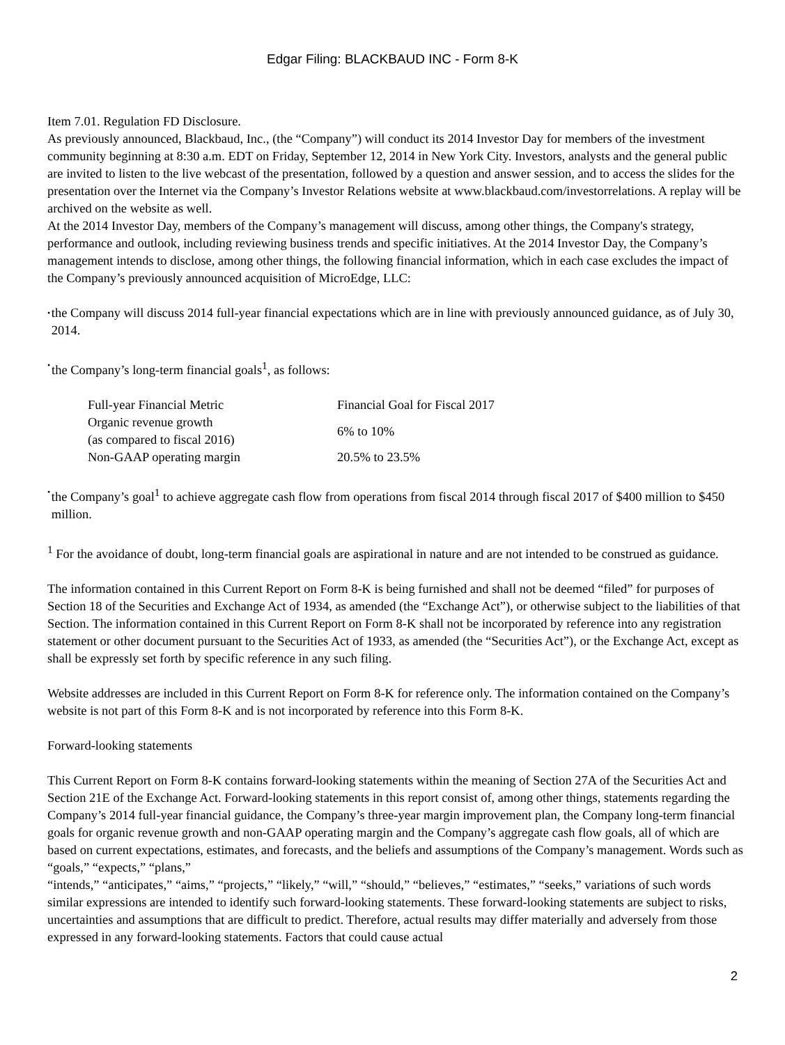Edgar Filing: BLACKBAUD INC - Form 8-K
Item 7.01. Regulation FD Disclosure.
As previously announced, Blackbaud, Inc., (the “Company”) will conduct its 2014 Investor Day for members of the investment community beginning at 8:30 a.m. EDT on Friday, September 12, 2014 in New York City. Investors, analysts and the general public are invited to listen to the live webcast of the presentation, followed by a question and answer session, and to access the slides for the presentation over the Internet via the Company’s Investor Relations website at www.blackbaud.com/investorrelations. A replay will be archived on the website as well.
At the 2014 Investor Day, members of the Company’s management will discuss, among other things, the Company's strategy, performance and outlook, including reviewing business trends and specific initiatives. At the 2014 Investor Day, the Company’s management intends to disclose, among other things, the following financial information, which in each case excludes the impact of the Company’s previously announced acquisition of MicroEdge, LLC:
•
the Company will discuss 2014 full-year financial expectations which are in line with previously announced guidance, as of July 30, 2014.
•
the Company’s long-term financial goals<sup>1</sup>, as follows:
| Full-year Financial Metric | Financial Goal for Fiscal 2017 |
| Organic revenue growth (as compared to fiscal 2016) | 6% to 10% |
| Non-GAAP operating margin | 20.5% to 23.5% |
•
the Company’s goal<sup>1</sup> to achieve aggregate cash flow from operations from fiscal 2014 through fiscal 2017 of $400 million to $450 million.
<sup>1</sup> For the avoidance of doubt, long-term financial goals are aspirational in nature and are not intended to be construed as guidance.
The information contained in this Current Report on Form 8-K is being furnished and shall not be deemed “filed” for purposes of Section 18 of the Securities and Exchange Act of 1934, as amended (the “Exchange Act”), or otherwise subject to the liabilities of that Section. The information contained in this Current Report on Form 8-K shall not be incorporated by reference into any registration statement or other document pursuant to the Securities Act of 1933, as amended (the “Securities Act”), or the Exchange Act, except as shall be expressly set forth by specific reference in any such filing.
Website addresses are included in this Current Report on Form 8-K for reference only. The information contained on the Company’s website is not part of this Form 8-K and is not incorporated by reference into this Form 8-K.
Forward-looking statements
This Current Report on Form 8-K contains forward-looking statements within the meaning of Section 27A of the Securities Act and Section 21E of the Exchange Act. Forward-looking statements in this report consist of, among other things, statements regarding the Company’s 2014 full-year financial guidance, the Company’s three-year margin improvement plan, the Company long-term financial goals for organic revenue growth and non-GAAP operating margin and the Company’s aggregate cash flow goals, all of which are based on current expectations, estimates, and forecasts, and the beliefs and assumptions of the Company’s management. Words such as “goals,” “expects,” “plans,” “intends,” “anticipates,” “aims,” “projects,” “likely,” “will,” “should,” “believes,” “estimates,” “seeks,” variations of such words similar expressions are intended to identify such forward-looking statements. These forward-looking statements are subject to risks, uncertainties and assumptions that are difficult to predict. Therefore, actual results may differ materially and adversely from those expressed in any forward-looking statements. Factors that could cause actual
2